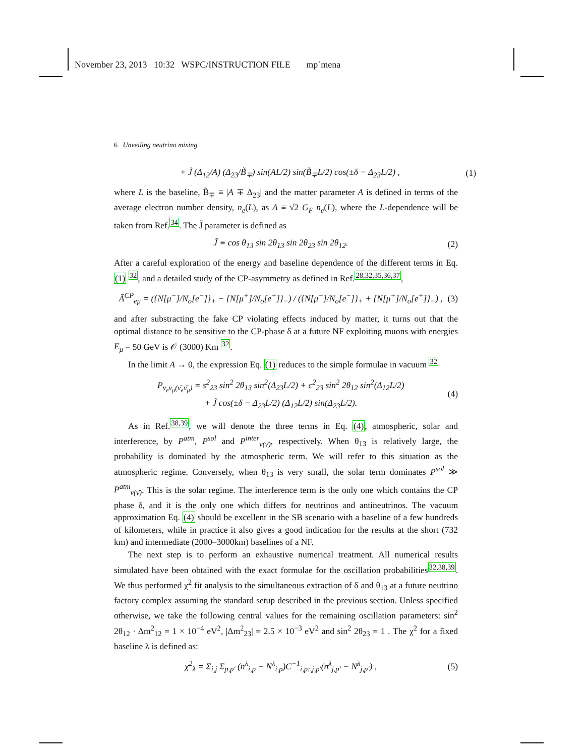November 23, 2013 10:32 WSPC/INSTRUCTION FILE mp˙mena
6 Unveiling neutrino mixing
+ J̃ (Δ<sub>12</sub>/A) (Δ<sub>23</sub>/B̃<sub>∓</sub>) sin(AL/2) sin(B̃<sub>∓</sub>L/2) cos(±δ − Δ<sub>23</sub>L/2) , (1)
where L is the baseline, B̃<sub>∓</sub> ≡ |A ∓ Δ<sub>23</sub>| and the matter parameter A is defined in terms of the average electron number density, n<sub>e</sub>(L), as A ≡ √2 G<sub>F</sub> n<sub>e</sub>(L), where the L-dependence will be taken from Ref.<sup>34</sup>. The J̃ parameter is defined as
J̃ ≡ cos θ<sub>13</sub> sin 2θ<sub>13</sub> sin 2θ<sub>23</sub> sin 2θ<sub>12</sub>. (2)
After a careful exploration of the energy and baseline dependence of the different terms in Eq. (1) <sup>32</sup>, and a detailed study of the CP-asymmetry as defined in Ref.<sup>28,32,35,36,37</sup>,
Ā<sup>CP</sup><sub>eμ</sub> = ({N[μ<sup>−</sup>]/N<sub>o</sub>[e<sup>−</sup>]}<sub>+</sub> − {N[μ<sup>+</sup>]/N<sub>o</sub>[e<sup>+</sup>]}<sub>−</sub>) / ({N[μ<sup>−</sup>]/N<sub>o</sub>[e<sup>−</sup>]}<sub>+</sub> + {N[μ<sup>+</sup>]/N<sub>o</sub>[e<sup>+</sup>]}<sub>−</sub>) , (3)
and after substracting the fake CP violating effects induced by matter, it turns out that the optimal distance to be sensitive to the CP-phase δ at a future NF exploiting muons with energies E<sub>μ</sub> = 50 GeV is 𝒪 (3000) Km <sup>32</sup>.
In the limit A → 0, the expression Eq. (1) reduces to the simple formulae in vacuum <sup>32</sup>
P<sub>ν<sub>e</sub>ν<sub>μ</sub>(ν̄<sub>e</sub>ν̄<sub>μ</sub>)</sub> = s<sup>2</sup><sub>23</sub> sin<sup>2</sup> 2θ<sub>13</sub> sin<sup>2</sup>(Δ<sub>23</sub>L/2) + c<sup>2</sup><sub>23</sub> sin<sup>2</sup> 2θ<sub>12</sub> sin<sup>2</sup>(Δ<sub>12</sub>L/2)
+ J̃ cos(±δ − Δ<sub>23</sub>L/2) (Δ<sub>12</sub>L/2) sin(Δ<sub>23</sub>L/2). (4)
As in Ref.<sup>38,39</sup>, we will denote the three terms in Eq. (4), atmospheric, solar and interference, by P<sup>atm</sup>, P<sup>sol</sup> and P<sup>inter</sup><sub>ν(ν̄)</sub>, respectively. When θ<sub>13</sub> is relatively large, the probability is dominated by the atmospheric term. We will refer to this situation as the atmospheric regime. Conversely, when θ<sub>13</sub> is very small, the solar term dominates P<sup>sol</sup> ≫ P<sup>atm</sup><sub>ν(ν̄)</sub>. This is the solar regime. The interference term is the only one which contains the CP phase δ, and it is the only one which differs for neutrinos and antineutrinos. The vacuum approximation Eq. (4) should be excellent in the SB scenario with a baseline of a few hundreds of kilometers, while in practice it also gives a good indication for the results at the short (732 km) and intermediate (2000–3000km) baselines of a NF.
The next step is to perform an exhaustive numerical treatment. All numerical results simulated have been obtained with the exact formulae for the oscillation probabilities<sup>32,38,39</sup>. We thus performed χ<sup>2</sup> fit analysis to the simultaneous extraction of δ and θ<sub>13</sub> at a future neutrino factory complex assuming the standard setup described in the previous section. Unless specified otherwise, we take the following central values for the remaining oscillation parameters: sin<sup>2</sup> 2θ<sub>12</sub> · Δm<sup>2</sup><sub>12</sub> = 1 × 10<sup>−4</sup> eV<sup>2</sup>, |Δm<sup>2</sup><sub>23</sub>| = 2.5 × 10<sup>−3</sup> eV<sup>2</sup> and sin<sup>2</sup> 2θ<sub>23</sub> = 1 . The χ<sup>2</sup> for a fixed baseline λ is defined as:
χ<sup>2</sup><sub>λ</sub> = Σ<sub>i,j</sub> Σ<sub>p,p′</sub> (n<sup>λ</sup><sub>i,p</sub> − N<sup>λ</sup><sub>i,p</sub>)C<sup>−1</sup><sub>i,p:,j,p′</sub>(n<sup>λ</sup><sub>j,p′</sub> − N<sup>λ</sup><sub>j,p′</sub>) , (5)